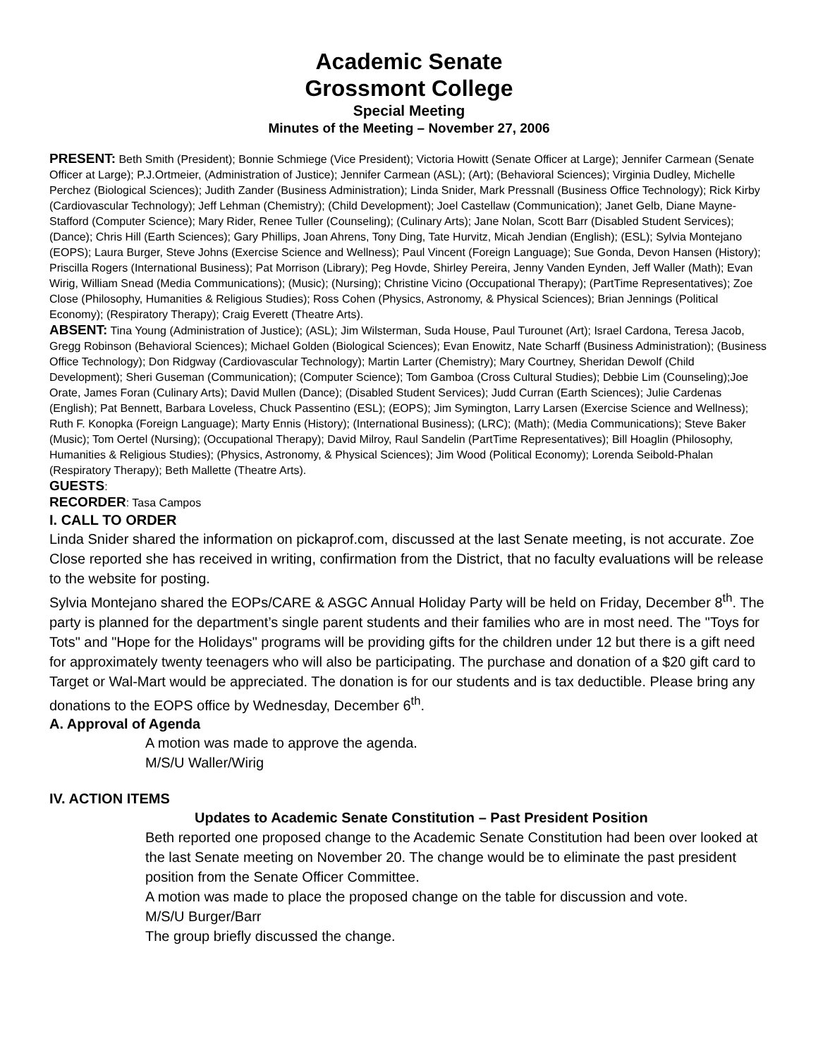Academic Senate
Grossmont College
Special Meeting
Minutes of the Meeting – November 27, 2006
PRESENT: Beth Smith (President); Bonnie Schmiege (Vice President); Victoria Howitt (Senate Officer at Large); Jennifer Carmean (Senate Officer at Large); P.J.Ortmeier, (Administration of Justice); Jennifer Carmean (ASL); (Art); (Behavioral Sciences); Virginia Dudley, Michelle Perchez (Biological Sciences); Judith Zander (Business Administration); Linda Snider, Mark Pressnall (Business Office Technology); Rick Kirby (Cardiovascular Technology); Jeff Lehman (Chemistry); (Child Development); Joel Castellaw (Communication); Janet Gelb, Diane Mayne-Stafford (Computer Science); Mary Rider, Renee Tuller (Counseling); (Culinary Arts); Jane Nolan, Scott Barr (Disabled Student Services); (Dance); Chris Hill (Earth Sciences); Gary Phillips, Joan Ahrens, Tony Ding, Tate Hurvitz, Micah Jendian (English); (ESL); Sylvia Montejano (EOPS); Laura Burger, Steve Johns (Exercise Science and Wellness); Paul Vincent (Foreign Language); Sue Gonda, Devon Hansen (History); Priscilla Rogers (International Business); Pat Morrison (Library); Peg Hovde, Shirley Pereira, Jenny Vanden Eynden, Jeff Waller (Math); Evan Wirig, William Snead (Media Communications); (Music); (Nursing); Christine Vicino (Occupational Therapy); (PartTime Representatives); Zoe Close (Philosophy, Humanities & Religious Studies); Ross Cohen (Physics, Astronomy, & Physical Sciences); Brian Jennings (Political Economy); (Respiratory Therapy); Craig Everett (Theatre Arts).
ABSENT: Tina Young (Administration of Justice); (ASL); Jim Wilsterman, Suda House, Paul Turounet (Art); Israel Cardona, Teresa Jacob, Gregg Robinson (Behavioral Sciences); Michael Golden (Biological Sciences); Evan Enowitz, Nate Scharff (Business Administration); (Business Office Technology); Don Ridgway (Cardiovascular Technology); Martin Larter (Chemistry); Mary Courtney, Sheridan Dewolf (Child Development); Sheri Guseman (Communication); (Computer Science); Tom Gamboa (Cross Cultural Studies); Debbie Lim (Counseling);Joe Orate, James Foran (Culinary Arts); David Mullen (Dance); (Disabled Student Services); Judd Curran (Earth Sciences); Julie Cardenas (English); Pat Bennett, Barbara Loveless, Chuck Passentino (ESL); (EOPS); Jim Symington, Larry Larsen (Exercise Science and Wellness); Ruth F. Konopka (Foreign Language); Marty Ennis (History); (International Business); (LRC); (Math); (Media Communications); Steve Baker (Music); Tom Oertel (Nursing); (Occupational Therapy); David Milroy, Raul Sandelin (PartTime Representatives); Bill Hoaglin (Philosophy, Humanities & Religious Studies); (Physics, Astronomy, & Physical Sciences); Jim Wood (Political Economy); Lorenda Seibold-Phalan (Respiratory Therapy); Beth Mallette (Theatre Arts).
GUESTS:
RECORDER: Tasa Campos
I. CALL TO ORDER
Linda Snider shared the information on pickaprof.com, discussed at the last Senate meeting, is not accurate. Zoe Close reported she has received in writing, confirmation from the District, that no faculty evaluations will be release to the website for posting.
Sylvia Montejano shared the EOPs/CARE & ASGC Annual Holiday Party will be held on Friday, December 8<sup>th</sup>. The party is planned for the department’s single parent students and their families who are in most need. The "Toys for Tots" and "Hope for the Holidays" programs will be providing gifts for the children under 12 but there is a gift need for approximately twenty teenagers who will also be participating. The purchase and donation of a $20 gift card to Target or Wal-Mart would be appreciated. The donation is for our students and is tax deductible. Please bring any donations to the EOPS office by Wednesday, December 6<sup>th</sup>.
A. Approval of Agenda
A motion was made to approve the agenda.
M/S/U Waller/Wirig
IV. ACTION ITEMS
Updates to Academic Senate Constitution – Past President Position
Beth reported one proposed change to the Academic Senate Constitution had been over looked at the last Senate meeting on November 20. The change would be to eliminate the past president position from the Senate Officer Committee.
A motion was made to place the proposed change on the table for discussion and vote.
M/S/U Burger/Barr
The group briefly discussed the change.